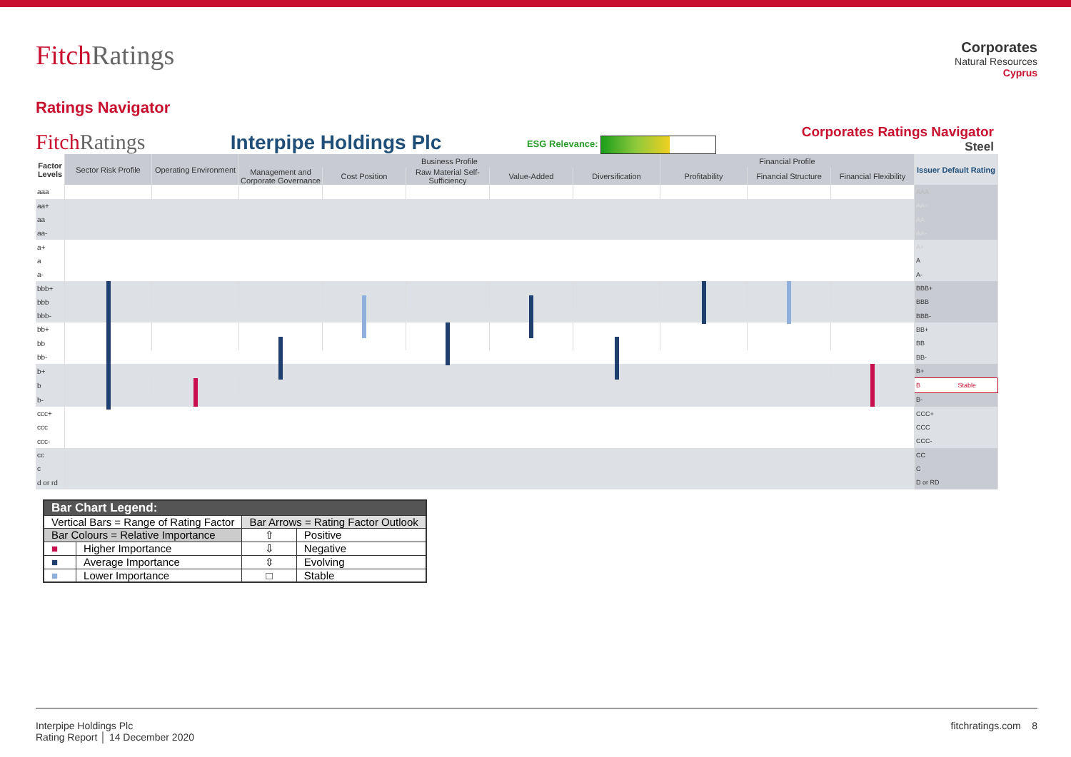FitchRatings
Corporates
Natural Resources
Cyprus
Ratings Navigator
FitchRatings
Interpipe Holdings Plc
ESG Relevance:
Corporates Ratings Navigator
Steel
| Factor Levels | Sector Risk Profile | Operating Environment | Business Profile | | | | | Financial Profile | | | Issuer Default Rating |
| --- | --- | --- | --- | --- | --- | --- | --- | --- | --- | --- | --- |
| | | | Management and Corporate Governance | Cost Position | Raw Material Self-Sufficiency | Value-Added | Diversification | Profitability | Financial Structure | Financial Flexibility | |
| aaa | | | | | | | | | | | AAA |
| aa+ | | | | | | | | | | | AA+ |
| aa | | | | | | | | | | | AA |
| aa- | | | | | | | | | | | AA- |
| a+ | | | | | | | | | | | A+ |
| a | | | | | | | | | | | A |
| a- | | | | | | | | | | | A- |
| bbb+ | | | | | | | | | | | BBB+ |
| bbb | | | | | | | | | | | BBB |
| bbb- | | | | | | | | | | | BBB- |
| bb+ | | | | | | | | | | | BB+ |
| bb | | | | | | | | | | | BB |
| bb- | | | | | | | | | | | BB- |
| b+ | | | | | | | | | | | B+ |
| b | | | | | | | | | | | B Stable |
| b- | | | | | | | | | | | B- |
| ccc+ | | | | | | | | | | | CCC+ |
| ccc | | | | | | | | | | | CCC |
| ccc- | | | | | | | | | | | CCC- |
| cc | | | | | | | | | | | CC |
| c | | | | | | | | | | | C |
| d or rd | | | | | | | | | | | D or RD |
| Bar Chart Legend: | | | |
| Vertical Bars = Range of Rating Factor | | Bar Arrows = Rating Factor Outlook | |
| Bar Colours = Relative Importance | | ⇧ | Positive |
| ■ | Higher Importance | ⇩ | Negative |
| ■ | Average Importance | ⇳ | Evolving |
| ■ | Lower Importance | □ | Stable |
Interpipe Holdings Plc
Rating Report │ 14 December 2020
fitchratings.com 8